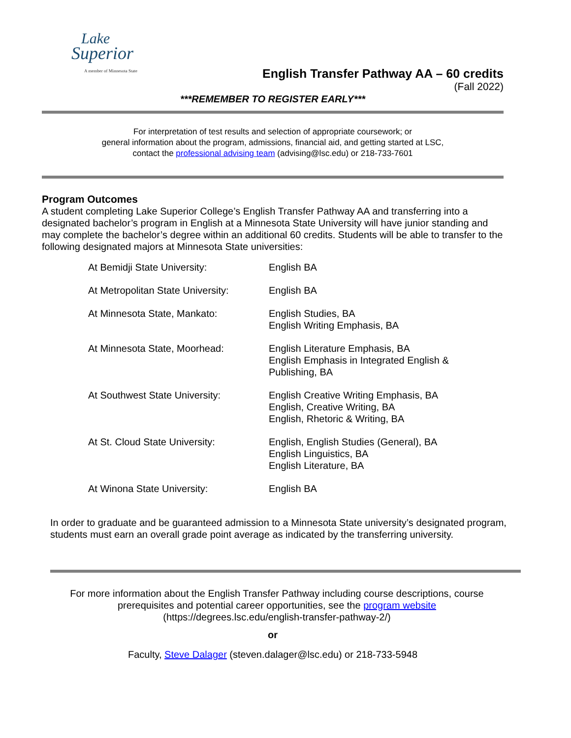Lake
Superior
A member of Minnesota State
English Transfer Pathway AA – 60 credits
(Fall 2022)
***REMEMBER TO REGISTER EARLY***
For interpretation of test results and selection of appropriate coursework; or
general information about the program, admissions, financial aid, and getting started at LSC,
contact the professional advising team (advising@lsc.edu) or 218-733-7601
Program Outcomes
A student completing Lake Superior College’s English Transfer Pathway AA and transferring into a designated bachelor’s program in English at a Minnesota State University will have junior standing and may complete the bachelor’s degree within an additional 60 credits. Students will be able to transfer to the following designated majors at Minnesota State universities:
| At Bemidji State University: | English BA |
| At Metropolitan State University: | English BA |
| At Minnesota State, Mankato: | English Studies, BA English Writing Emphasis, BA |
| At Minnesota State, Moorhead: | English Literature Emphasis, BA English Emphasis in Integrated English & Publishing, BA |
| At Southwest State University: | English Creative Writing Emphasis, BA English, Creative Writing, BA English, Rhetoric & Writing, BA |
| At St. Cloud State University: | English, English Studies (General), BA English Linguistics, BA English Literature, BA |
| At Winona State University: | English BA |
In order to graduate and be guaranteed admission to a Minnesota State university’s designated program, students must earn an overall grade point average as indicated by the transferring university.
For more information about the English Transfer Pathway including course descriptions, course prerequisites and potential career opportunities, see the program website
(https://degrees.lsc.edu/english-transfer-pathway-2/)
or
Faculty, Steve Dalager (steven.dalager@lsc.edu) or 218-733-5948